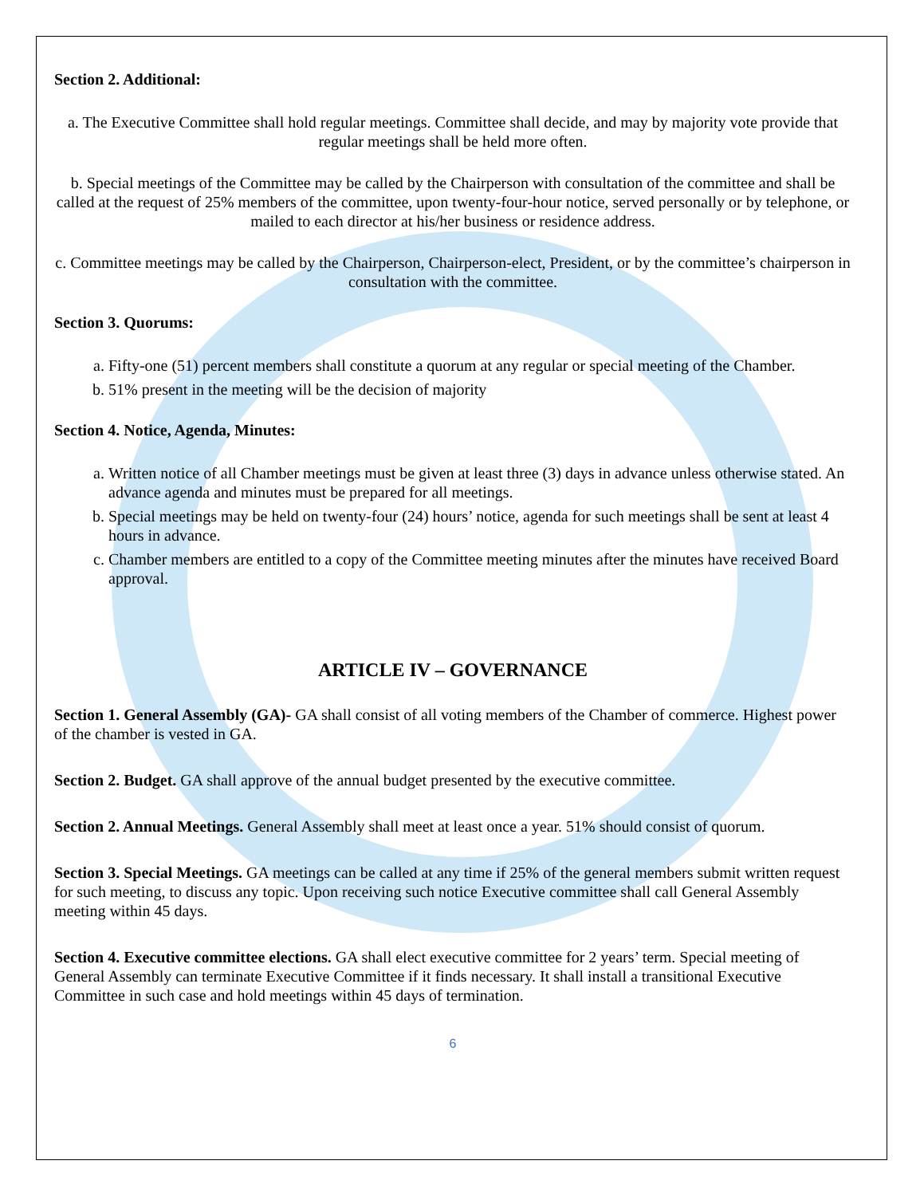Section 2. Additional:
a. The Executive Committee shall hold regular meetings. Committee shall decide, and may by majority vote provide that regular meetings shall be held more often.
b. Special meetings of the Committee may be called by the Chairperson with consultation of the committee and shall be called at the request of 25% members of the committee, upon twenty-four-hour notice, served personally or by telephone, or mailed to each director at his/her business or residence address.
c. Committee meetings may be called by the Chairperson, Chairperson-elect, President, or by the committee’s chairperson in consultation with the committee.
Section 3. Quorums:
a. Fifty-one (51) percent members shall constitute a quorum at any regular or special meeting of the Chamber.
b. 51% present in the meeting will be the decision of majority
Section 4. Notice, Agenda, Minutes:
a. Written notice of all Chamber meetings must be given at least three (3) days in advance unless otherwise stated. An advance agenda and minutes must be prepared for all meetings.
b. Special meetings may be held on twenty-four (24) hours’ notice, agenda for such meetings shall be sent at least 4 hours in advance.
c. Chamber members are entitled to a copy of the Committee meeting minutes after the minutes have received Board approval.
ARTICLE IV – GOVERNANCE
Section 1. General Assembly (GA)- GA shall consist of all voting members of the Chamber of commerce. Highest power of the chamber is vested in GA.
Section 2. Budget. GA shall approve of the annual budget presented by the executive committee.
Section 2. Annual Meetings. General Assembly shall meet at least once a year. 51% should consist of quorum.
Section 3. Special Meetings. GA meetings can be called at any time if 25% of the general members submit written request for such meeting, to discuss any topic. Upon receiving such notice Executive committee shall call General Assembly meeting within 45 days.
Section 4. Executive committee elections. GA shall elect executive committee for 2 years’ term. Special meeting of General Assembly can terminate Executive Committee if it finds necessary. It shall install a transitional Executive Committee in such case and hold meetings within 45 days of termination.
6